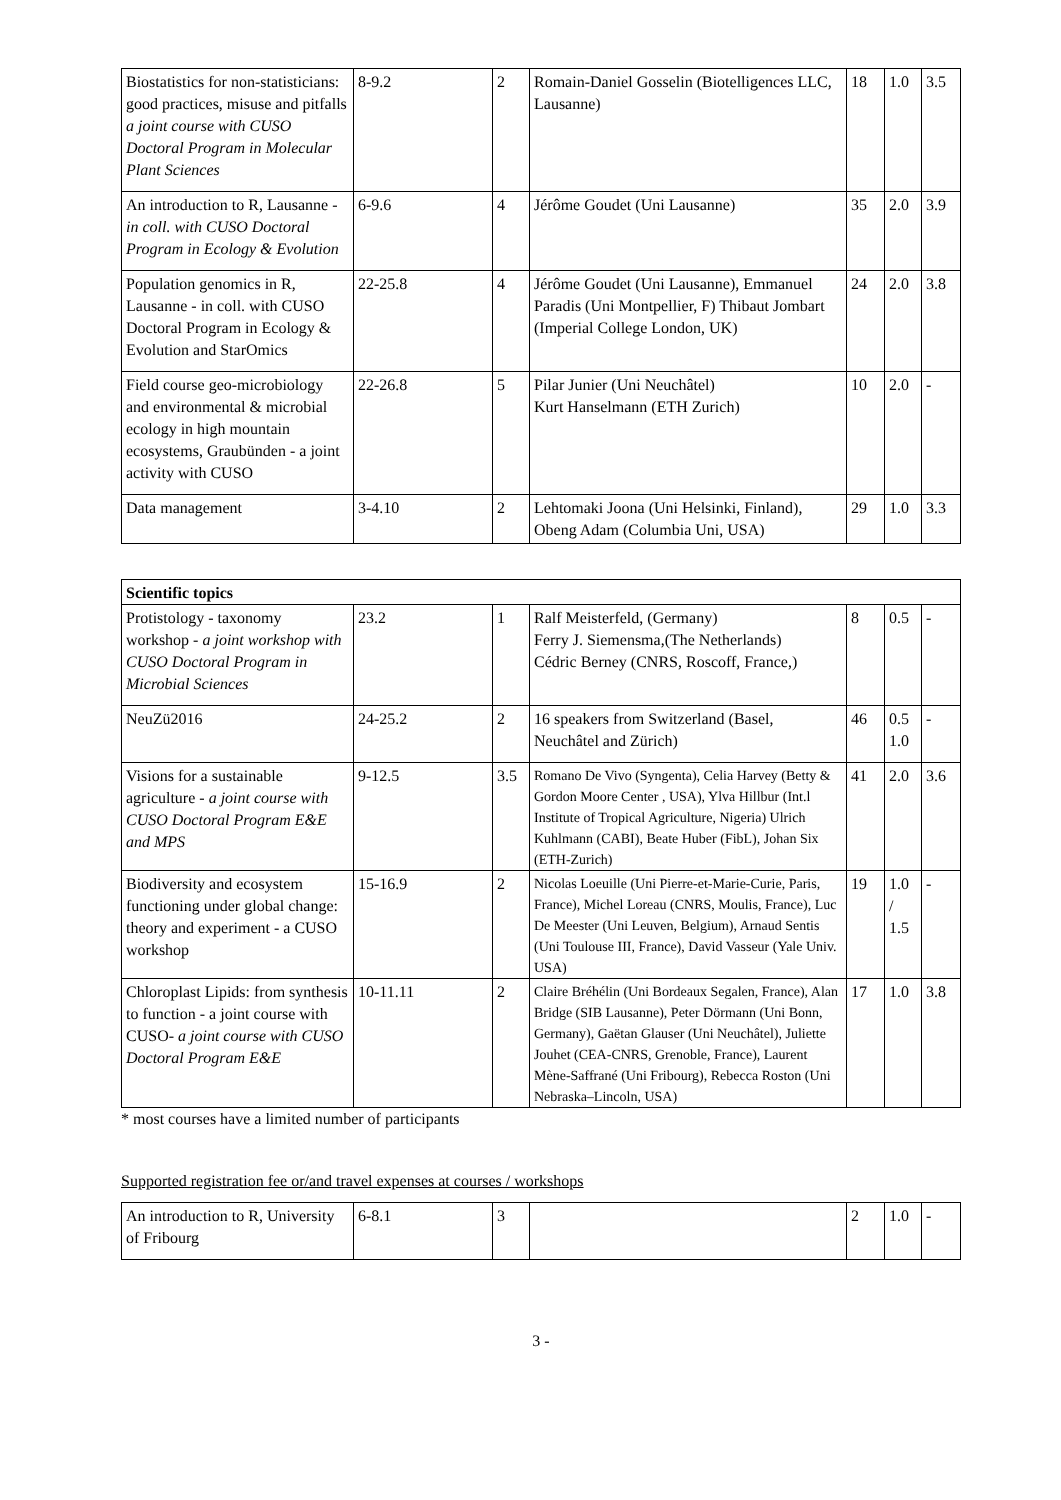| Biostatistics for non-statisticians: good practices, misuse and pitfalls a joint course with CUSO Doctoral Program in Molecular Plant Sciences | 8-9.2 | 2 | Romain-Daniel Gosselin (Biotelligences LLC, Lausanne) | 18 | 1.0 | 3.5 |
| An introduction to R, Lausanne - in coll. with CUSO Doctoral Program in Ecology & Evolution | 6-9.6 | 4 | Jérôme Goudet (Uni Lausanne) | 35 | 2.0 | 3.9 |
| Population genomics in R, Lausanne - in coll. with CUSO Doctoral Program in Ecology & Evolution and StarOmics | 22-25.8 | 4 | Jérôme Goudet (Uni Lausanne), Emmanuel Paradis (Uni Montpellier, F) Thibaut Jombart (Imperial College London, UK) | 24 | 2.0 | 3.8 |
| Field course geo-microbiology and environmental & microbial ecology in high mountain ecosystems, Graubünden - a joint activity with CUSO | 22-26.8 | 5 | Pilar Junier (Uni Neuchâtel) Kurt Hanselmann (ETH Zurich) | 10 | 2.0 | - |
| Data management | 3-4.10 | 2 | Lehtomaki Joona (Uni Helsinki, Finland), Obeng Adam (Columbia Uni, USA) | 29 | 1.0 | 3.3 |
| Scientific topics | | | | | | |
| --- | --- | --- | --- | --- | --- | --- |
| Protistology - taxonomy workshop - a joint workshop with CUSO Doctoral Program in Microbial Sciences | 23.2 | 1 | Ralf Meisterfeld, (Germany) Ferry J. Siemensma,(The Netherlands) Cédric Berney (CNRS, Roscoff, France,) | 8 | 0.5 | - |
| NeuZü2016 | 24-25.2 | 2 | 16 speakers from Switzerland (Basel, Neuchâtel and Zürich) | 46 | 0.5 1.0 | - |
| Visions for a sustainable agriculture - a joint course with CUSO Doctoral Program E&E and MPS | 9-12.5 | 3.5 | Romano De Vivo (Syngenta), Celia Harvey (Betty & Gordon Moore Center , USA), Ylva Hillbur (Int.l Institute of Tropical Agriculture, Nigeria) Ulrich Kuhlmann (CABI), Beate Huber (FibL), Johan Six (ETH-Zurich) | 41 | 2.0 | 3.6 |
| Biodiversity and ecosystem functioning under global change: theory and experiment - a CUSO workshop | 15-16.9 | 2 | Nicolas Loeuille (Uni Pierre-et-Marie-Curie, Paris, France), Michel Loreau (CNRS, Moulis, France), Luc De Meester (Uni Leuven, Belgium), Arnaud Sentis (Uni Toulouse III, France), David Vasseur (Yale Univ. USA) | 19 | 1.0 / 1.5 | - |
| Chloroplast Lipids: from synthesis to function - a joint course with CUSO- a joint course with CUSO Doctoral Program E&E | 10-11.11 | 2 | Claire Bréhélin (Uni Bordeaux Segalen, France), Alan Bridge (SIB Lausanne), Peter Dörmann (Uni Bonn, Germany), Gaëtan Glauser (Uni Neuchâtel), Juliette Jouhet (CEA-CNRS, Grenoble, France), Laurent Mène-Saffrané (Uni Fribourg), Rebecca Roston (Uni Nebraska–Lincoln, USA) | 17 | 1.0 | 3.8 |
* most courses have a limited number of participants
Supported registration fee or/and travel expenses at courses / workshops
| An introduction to R, University of Fribourg | 6-8.1 | 3 | | 2 | 1.0 | - |
3 -